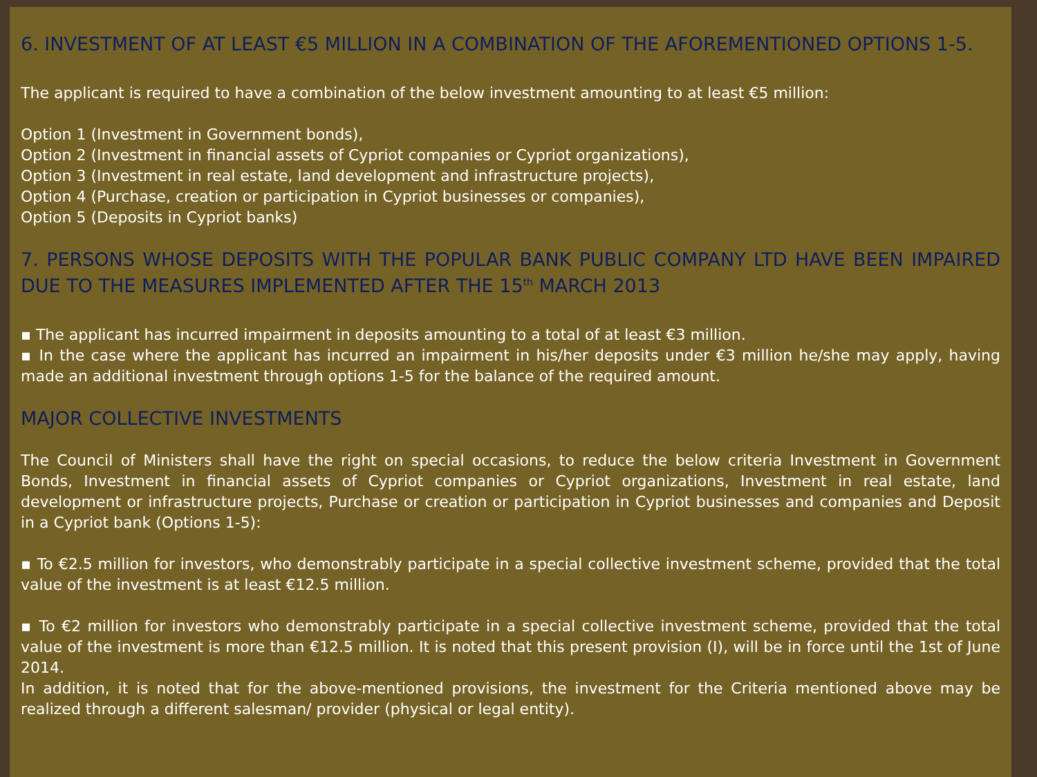6. INVESTMENT OF AT LEAST €5 MILLION IN A COMBINATION OF THE AFOREMENTIONED OPTIONS 1-5.
The applicant is required to have a combination of the below investment amounting to at least €5 million:
Option 1 (Investment in Government bonds),
Option 2 (Investment in financial assets of Cypriot companies or Cypriot organizations),
Option 3 (Investment in real estate, land development and infrastructure projects),
Option 4 (Purchase, creation or participation in Cypriot businesses or companies),
Option 5 (Deposits in Cypriot banks)
7. PERSONS WHOSE DEPOSITS WITH THE POPULAR BANK PUBLIC COMPANY LTD HAVE BEEN IMPAIRED DUE TO THE MEASURES IMPLEMENTED AFTER THE 15<sup>th</sup> MARCH 2013
▪ The applicant has incurred impairment in deposits amounting to a total of at least €3 million.
▪ In the case where the applicant has incurred an impairment in his/her deposits under €3 million he/she may apply, having made an additional investment through options 1-5 for the balance of the required amount.
MAJOR COLLECTIVE INVESTMENTS
The Council of Ministers shall have the right on special occasions, to reduce the below criteria Investment in Government Bonds, Investment in financial assets of Cypriot companies or Cypriot organizations, Investment in real estate, land development or infrastructure projects, Purchase or creation or participation in Cypriot businesses and companies and Deposit in a Cypriot bank (Options 1-5):
▪ To €2.5 million for investors, who demonstrably participate in a special collective investment scheme, provided that the total value of the investment is at least €12.5 million.
▪ To €2 million for investors who demonstrably participate in a special collective investment scheme, provided that the total value of the investment is more than €12.5 million. It is noted that this present provision (I), will be in force until the 1st of June 2014.
In addition, it is noted that for the above-mentioned provisions, the investment for the Criteria mentioned above may be realized through a different salesman/ provider (physical or legal entity).